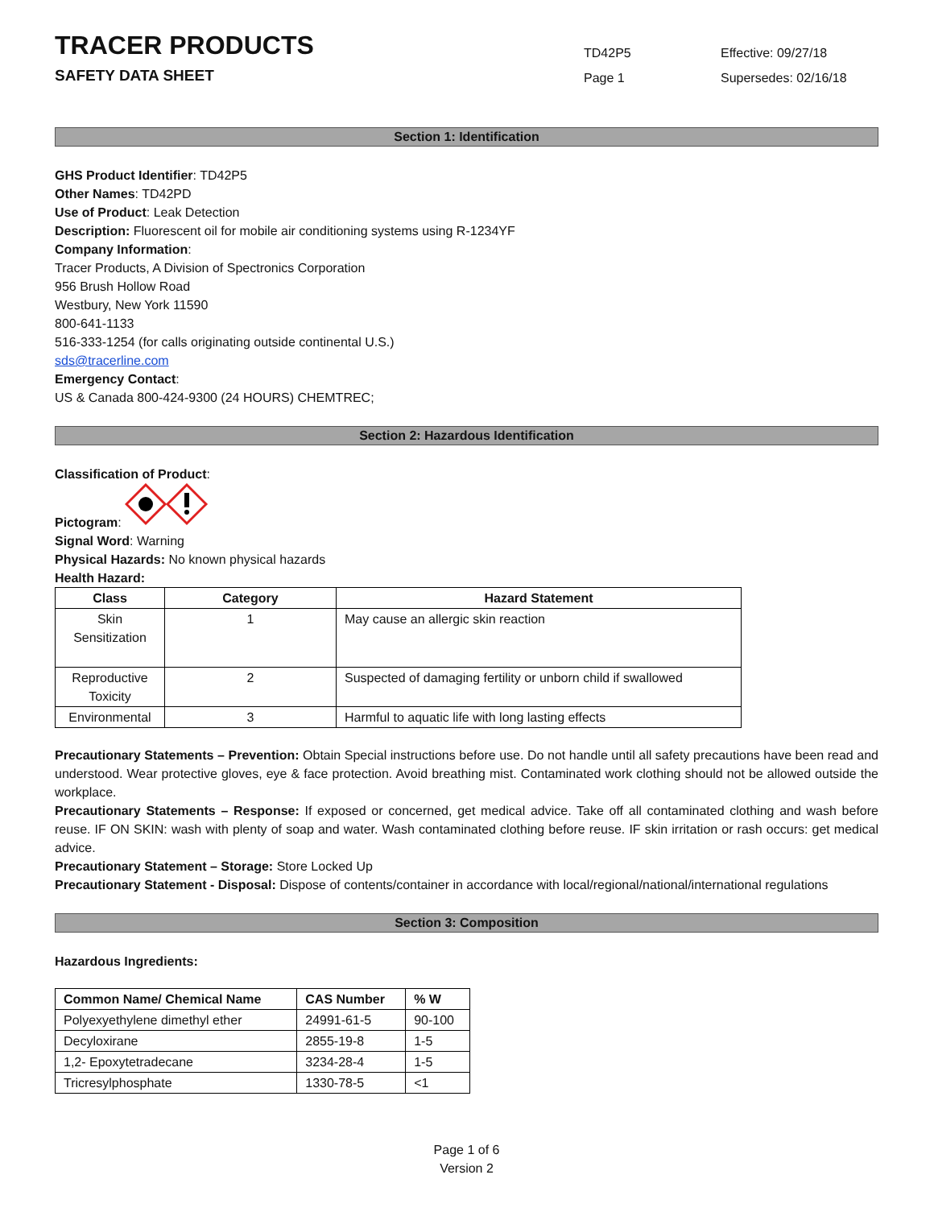TRACER PRODUCTS
SAFETY DATA SHEET
TD42P5
Page 1
Effective: 09/27/18
Supersedes: 02/16/18
Section 1: Identification
GHS Product Identifier: TD42P5
Other Names: TD42PD
Use of Product: Leak Detection
Description: Fluorescent oil for mobile air conditioning systems using R-1234YF
Company Information:
Tracer Products, A Division of Spectronics Corporation
956 Brush Hollow Road
Westbury, New York 11590
800-641-1133
516-333-1254 (for calls originating outside continental U.S.)
sds@tracerline.com
Emergency Contact:
US & Canada 800-424-9300 (24 HOURS) CHEMTREC;
Section 2: Hazardous Identification
Classification of Product:
Pictogram:
Signal Word: Warning
Physical Hazards: No known physical hazards
Health Hazard:
| Class | Category | Hazard Statement |
| --- | --- | --- |
| Skin Sensitization | 1 | May cause an allergic skin reaction |
| Reproductive Toxicity | 2 | Suspected of damaging fertility or unborn child if swallowed |
| Environmental | 3 | Harmful to aquatic life with long lasting effects |
Precautionary Statements – Prevention: Obtain Special instructions before use. Do not handle until all safety precautions have been read and understood. Wear protective gloves, eye & face protection. Avoid breathing mist. Contaminated work clothing should not be allowed outside the workplace.
Precautionary Statements – Response: If exposed or concerned, get medical advice. Take off all contaminated clothing and wash before reuse. IF ON SKIN: wash with plenty of soap and water. Wash contaminated clothing before reuse. IF skin irritation or rash occurs: get medical advice.
Precautionary Statement – Storage: Store Locked Up
Precautionary Statement - Disposal: Dispose of contents/container in accordance with local/regional/national/international regulations
Section 3: Composition
Hazardous Ingredients:
| Common Name/ Chemical Name | CAS Number | % W |
| --- | --- | --- |
| Polyexyethylene dimethyl ether | 24991-61-5 | 90-100 |
| Decyloxirane | 2855-19-8 | 1-5 |
| 1,2- Epoxytetradecane | 3234-28-4 | 1-5 |
| Tricresylphosphate | 1330-78-5 | <1 |
Page 1 of 6
Version 2